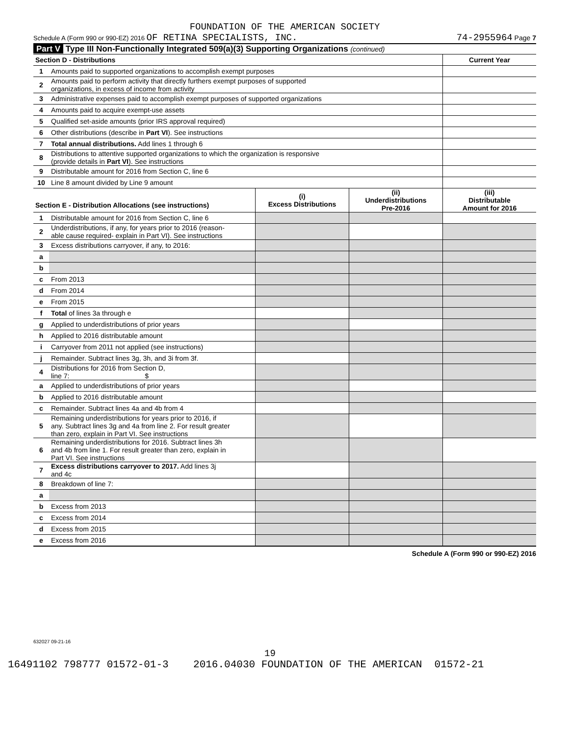FOUNDATION OF THE AMERICAN SOCIETY
Schedule A (Form 990 or 990-EZ) 2016 OF RETINA SPECIALISTS, INC. 74-2955964 Page 7
Part V Type III Non-Functionally Integrated 509(a)(3) Supporting Organizations (continued)
| Section D - Distributions | | Current Year |
| --- | --- | --- |
| 1 | Amounts paid to supported organizations to accomplish exempt purposes | |
| 2 | Amounts paid to perform activity that directly furthers exempt purposes of supported organizations, in excess of income from activity | |
| 3 | Administrative expenses paid to accomplish exempt purposes of supported organizations | |
| 4 | Amounts paid to acquire exempt-use assets | |
| 5 | Qualified set-aside amounts (prior IRS approval required) | |
| 6 | Other distributions (describe in Part VI ). See instructions | |
| 7 | Total annual distributions. Add lines 1 through 6 | |
| 8 | Distributions to attentive supported organizations to which the organization is responsive (provide details in Part VI ). See instructions | |
| 9 | Distributable amount for 2016 from Section C, line 6 | |
| 10 | Line 8 amount divided by Line 9 amount | |
| Section E - Distribution Allocations (see instructions) | | (i) Excess Distributions | (ii) Underdistributions Pre-2016 | (iii) Distributable Amount for 2016 |
| --- | --- | --- | --- | --- |
| 1 | Distributable amount for 2016 from Section C, line 6 | | | |
| 2 | Underdistributions, if any, for years prior to 2016 (reason- able cause required- explain in Part VI). See instructions | | | |
| 3 | Excess distributions carryover, if any, to 2016: | | | |
| a | | | | |
| b | | | | |
| c | From 2013 | | | |
| d | From 2014 | | | |
| e | From 2015 | | | |
| f | Total of lines 3a through e | | | |
| g | Applied to underdistributions of prior years | | | |
| h | Applied to 2016 distributable amount | | | |
| i | Carryover from 2011 not applied (see instructions) | | | |
| j | Remainder. Subtract lines 3g, 3h, and 3i from 3f. | | | |
| 4 | Distributions for 2016 from Section D, line 7: $ | | | |
| a | Applied to underdistributions of prior years | | | |
| b | Applied to 2016 distributable amount | | | |
| c | Remainder. Subtract lines 4a and 4b from 4 | | | |
| 5 | Remaining underdistributions for years prior to 2016, if any. Subtract lines 3g and 4a from line 2. For result greater than zero, explain in Part VI. See instructions | | | |
| 6 | Remaining underdistributions for 2016. Subtract lines 3h and 4b from line 1. For result greater than zero, explain in Part VI. See instructions | | | |
| 7 | Excess distributions carryover to 2017. Add lines 3j and 4c | | | |
| 8 | Breakdown of line 7: | | | |
| a | | | | |
| b | Excess from 2013 | | | |
| c | Excess from 2014 | | | |
| d | Excess from 2015 | | | |
| e | Excess from 2016 | | | |
Schedule A (Form 990 or 990-EZ) 2016
632027 09-21-16
19
16491102 798777 01572-01-3 2016.04030 FOUNDATION OF THE AMERICAN 01572-21